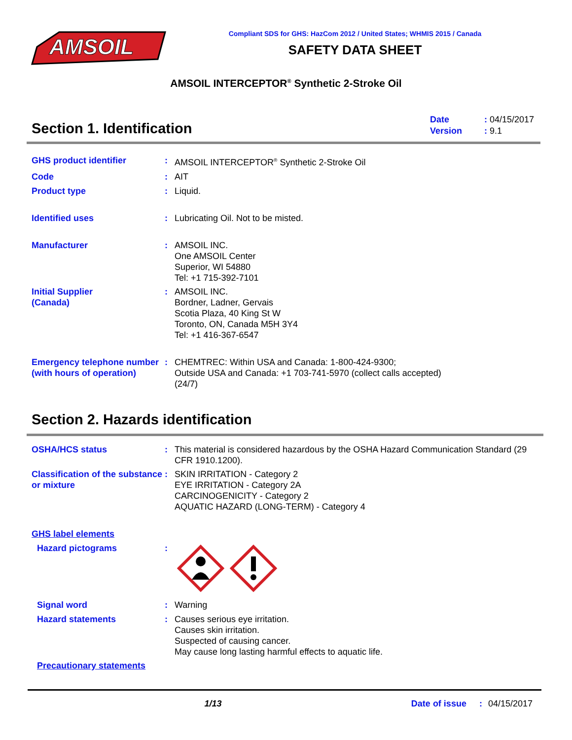AMSOIL
Compliant SDS for GHS: HazCom 2012 / United States; WHMIS 2015 / Canada
SAFETY DATA SHEET
AMSOIL INTERCEPTOR<sup>®</sup> Synthetic 2-Stroke Oil
Section 1. Identification
Date: 04/15/2017
Version: 9.1
GHS product identifier : AMSOIL INTERCEPTOR<sup>®</sup> Synthetic 2-Stroke Oil
Code : AIT
Product type : Liquid.
Identified uses : Lubricating Oil. Not to be misted.
Manufacturer : AMSOIL INC.
One AMSOIL Center
Superior, WI 54880
Tel: +1 715-392-7101
Initial Supplier
(Canada)
: AMSOIL INC.
Bordner, Ladner, Gervais
Scotia Plaza, 40 King St W
Toronto, ON, Canada M5H 3Y4
Tel: +1 416-367-6547
Emergency telephone number (with hours of operation)
: CHEMTREC: Within USA and Canada: 1-800-424-9300;
Outside USA and Canada: +1 703-741-5970 (collect calls accepted)
(24/7)
Section 2. Hazards identification
OSHA/HCS status : This material is considered hazardous by the OSHA Hazard Communication Standard (29 CFR 1910.1200).
Classification of the substance or mixture
: SKIN IRRITATION - Category 2
EYE IRRITATION - Category 2A
CARCINOGENICITY - Category 2
AQUATIC HAZARD (LONG-TERM) - Category 4
GHS label elements
Hazard pictograms :
Signal word : Warning
Hazard statements : Causes serious eye irritation.
Causes skin irritation.
Suspected of causing cancer.
May cause long lasting harmful effects to aquatic life.
Precautionary statements
1/13 Date of issue: 04/15/2017